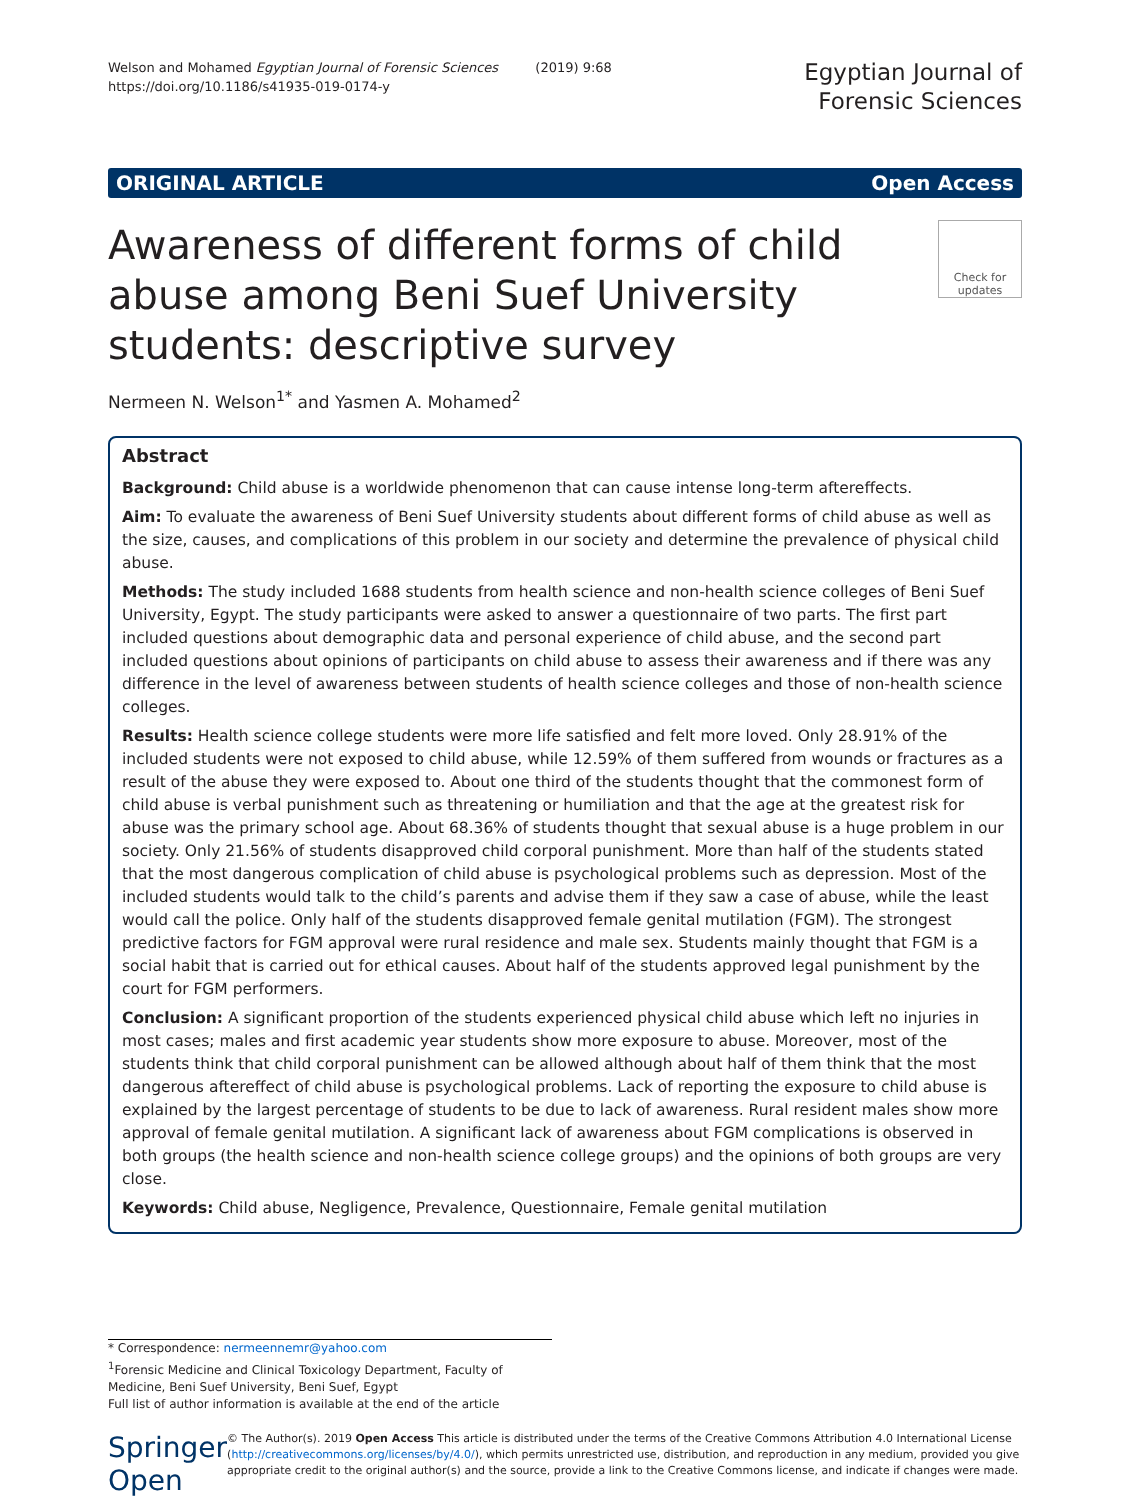Welson and Mohamed Egyptian Journal of Forensic Sciences (2019) 9:68
https://doi.org/10.1186/s41935-019-0174-y
Egyptian Journal of
Forensic Sciences
ORIGINAL ARTICLE Open Access
Awareness of different forms of child abuse among Beni Suef University students: descriptive survey
Check for updates
Nermeen N. Welson<sup>1*</sup> and Yasmen A. Mohamed<sup>2</sup>
Abstract
Background: Child abuse is a worldwide phenomenon that can cause intense long-term aftereffects.
Aim: To evaluate the awareness of Beni Suef University students about different forms of child abuse as well as the size, causes, and complications of this problem in our society and determine the prevalence of physical child abuse.
Methods: The study included 1688 students from health science and non-health science colleges of Beni Suef University, Egypt. The study participants were asked to answer a questionnaire of two parts. The first part included questions about demographic data and personal experience of child abuse, and the second part included questions about opinions of participants on child abuse to assess their awareness and if there was any difference in the level of awareness between students of health science colleges and those of non-health science colleges.
Results: Health science college students were more life satisfied and felt more loved. Only 28.91% of the included students were not exposed to child abuse, while 12.59% of them suffered from wounds or fractures as a result of the abuse they were exposed to. About one third of the students thought that the commonest form of child abuse is verbal punishment such as threatening or humiliation and that the age at the greatest risk for abuse was the primary school age. About 68.36% of students thought that sexual abuse is a huge problem in our society. Only 21.56% of students disapproved child corporal punishment. More than half of the students stated that the most dangerous complication of child abuse is psychological problems such as depression. Most of the included students would talk to the child’s parents and advise them if they saw a case of abuse, while the least would call the police. Only half of the students disapproved female genital mutilation (FGM). The strongest predictive factors for FGM approval were rural residence and male sex. Students mainly thought that FGM is a social habit that is carried out for ethical causes. About half of the students approved legal punishment by the court for FGM performers.
Conclusion: A significant proportion of the students experienced physical child abuse which left no injuries in most cases; males and first academic year students show more exposure to abuse. Moreover, most of the students think that child corporal punishment can be allowed although about half of them think that the most dangerous aftereffect of child abuse is psychological problems. Lack of reporting the exposure to child abuse is explained by the largest percentage of students to be due to lack of awareness. Rural resident males show more approval of female genital mutilation. A significant lack of awareness about FGM complications is observed in both groups (the health science and non-health science college groups) and the opinions of both groups are very close.
Keywords: Child abuse, Negligence, Prevalence, Questionnaire, Female genital mutilation
* Correspondence: nermeennemr@yahoo.com
<sup>1</sup> Forensic Medicine and Clinical Toxicology Department, Faculty of Medicine, Beni Suef University, Beni Suef, Egypt
Full list of author information is available at the end of the article
Springer Open
© The Author(s). 2019 Open Access This article is distributed under the terms of the Creative Commons Attribution 4.0 International License (http://creativecommons.org/licenses/by/4.0/), which permits unrestricted use, distribution, and reproduction in any medium, provided you give appropriate credit to the original author(s) and the source, provide a link to the Creative Commons license, and indicate if changes were made.